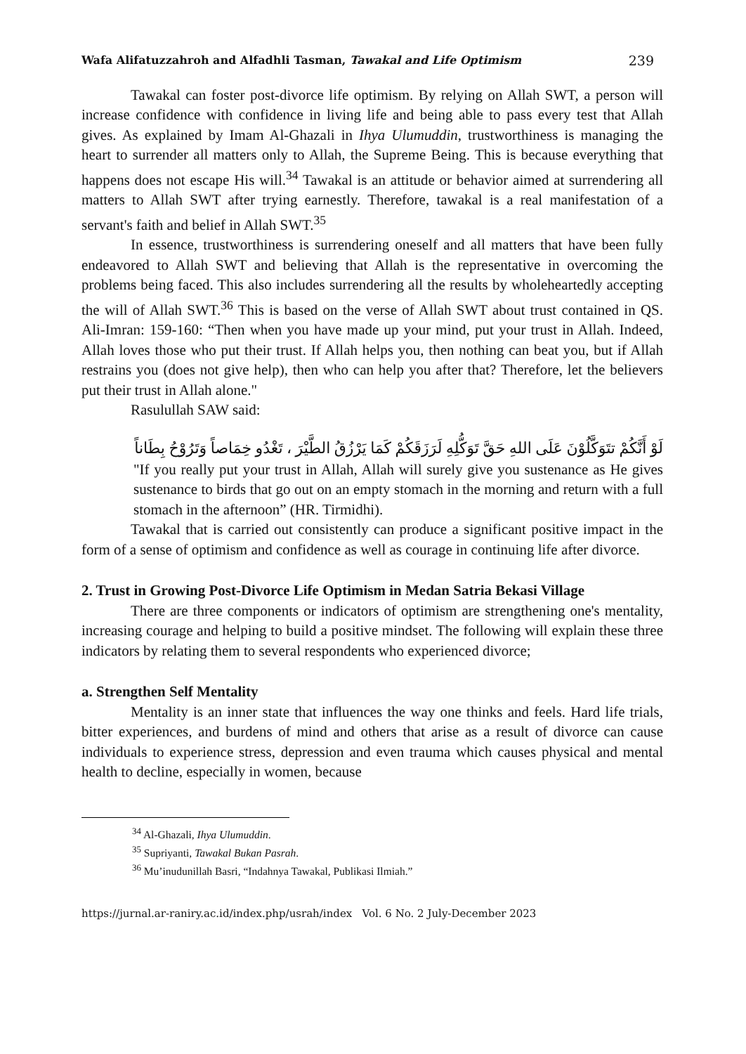Wafa Alifatuzzahroh and Alfadhli Tasman, Tawakal and Life Optimism 239
Tawakal can foster post-divorce life optimism. By relying on Allah SWT, a person will increase confidence with confidence in living life and being able to pass every test that Allah gives. As explained by Imam Al-Ghazali in Ihya Ulumuddin, trustworthiness is managing the heart to surrender all matters only to Allah, the Supreme Being. This is because everything that happens does not escape His will.<sup>34</sup> Tawakal is an attitude or behavior aimed at surrendering all matters to Allah SWT after trying earnestly. Therefore, tawakal is a real manifestation of a servant's faith and belief in Allah SWT.<sup>35</sup>
In essence, trustworthiness is surrendering oneself and all matters that have been fully endeavored to Allah SWT and believing that Allah is the representative in overcoming the problems being faced. This also includes surrendering all the results by wholeheartedly accepting the will of Allah SWT.<sup>36</sup> This is based on the verse of Allah SWT about trust contained in QS. Ali-Imran: 159-160: “Then when you have made up your mind, put your trust in Allah. Indeed, Allah loves those who put their trust. If Allah helps you, then nothing can beat you, but if Allah restrains you (does not give help), then who can help you after that? Therefore, let the believers put their trust in Allah alone."
Rasulullah SAW said:
لَوْ أَنَّكُمْ تتَوَكَّلُوْنَ عَلَى اللهِ حَقَّ تَوَكُّلِهِ لَرَزَقَكُمْ كَمَا يَرْزُقُ الطَّيْرَ ، تَغْدُو خِمَاصاً وَتَرُوْحُ بِطَاناً
"If you really put your trust in Allah, Allah will surely give you sustenance as He gives sustenance to birds that go out on an empty stomach in the morning and return with a full stomach in the afternoon” (HR. Tirmidhi).
Tawakal that is carried out consistently can produce a significant positive impact in the form of a sense of optimism and confidence as well as courage in continuing life after divorce.
2. Trust in Growing Post-Divorce Life Optimism in Medan Satria Bekasi Village
There are three components or indicators of optimism are strengthening one's mentality, increasing courage and helping to build a positive mindset. The following will explain these three indicators by relating them to several respondents who experienced divorce;
a. Strengthen Self Mentality
Mentality is an inner state that influences the way one thinks and feels. Hard life trials, bitter experiences, and burdens of mind and others that arise as a result of divorce can cause individuals to experience stress, depression and even trauma which causes physical and mental health to decline, especially in women, because
<sup>34</sup> Al-Ghazali, Ihya Ulumuddin.
<sup>35</sup> Supriyanti, Tawakal Bukan Pasrah.
<sup>36</sup> Mu’inudunillah Basri, “Indahnya Tawakal, Publikasi Ilmiah.”
https://jurnal.ar-raniry.ac.id/index.php/usrah/index Vol. 6 No. 2 July-December 2023